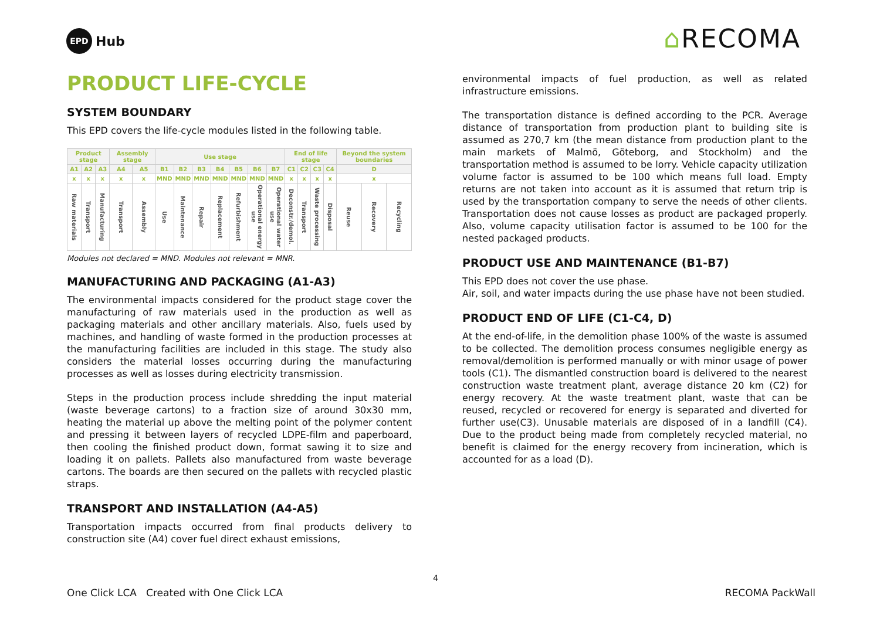EPD
Hub
⌂RECOMA
PRODUCT LIFE-CYCLE
SYSTEM BOUNDARY
This EPD covers the life-cycle modules listed in the following table.
| Product stage | | | Assembly stage | | Use stage | | | | | | | End of life stage | | | | Beyond the system boundaries | | |
| --- | --- | --- | --- | --- | --- | --- | --- | --- | --- | --- | --- | --- | --- | --- | --- | --- | --- | --- |
| A1 | A2 | A3 | A4 | A5 | B1 | B2 | B3 | B4 | B5 | B6 | B7 | C1 | C2 | C3 | C4 | D | | |
| x | x | x | x | x | MND | MND | MND | MND | MND | MND | MND | x | x | x | x | x | | |
| Raw materials | Transport | Manufacturing | Transport | Assembly | Use | Maintenance | Repair | Replacement | Refurbishment | Operational energy use | Operational water use | Deconstr./demol. | Transport | Waste processing | Disposal | Reuse | Recovery | Recycling |
Modules not declared = MND. Modules not relevant = MNR.
MANUFACTURING AND PACKAGING (A1-A3)
The environmental impacts considered for the product stage cover the manufacturing of raw materials used in the production as well as packaging materials and other ancillary materials. Also, fuels used by machines, and handling of waste formed in the production processes at the manufacturing facilities are included in this stage. The study also considers the material losses occurring during the manufacturing processes as well as losses during electricity transmission.
Steps in the production process include shredding the input material (waste beverage cartons) to a fraction size of around 30x30 mm, heating the material up above the melting point of the polymer content and pressing it between layers of recycled LDPE-film and paperboard, then cooling the finished product down, format sawing it to size and loading it on pallets. Pallets also manufactured from waste beverage cartons. The boards are then secured on the pallets with recycled plastic straps.
TRANSPORT AND INSTALLATION (A4-A5)
Transportation impacts occurred from final products delivery to construction site (A4) cover fuel direct exhaust emissions,
environmental impacts of fuel production, as well as related infrastructure emissions.
The transportation distance is defined according to the PCR. Average distance of transportation from production plant to building site is assumed as 270,7 km (the mean distance from production plant to the main markets of Malmö, Göteborg, and Stockholm) and the transportation method is assumed to be lorry. Vehicle capacity utilization volume factor is assumed to be 100 which means full load. Empty returns are not taken into account as it is assumed that return trip is used by the transportation company to serve the needs of other clients. Transportation does not cause losses as product are packaged properly. Also, volume capacity utilisation factor is assumed to be 100 for the nested packaged products.
PRODUCT USE AND MAINTENANCE (B1-B7)
This EPD does not cover the use phase.
Air, soil, and water impacts during the use phase have not been studied.
PRODUCT END OF LIFE (C1-C4, D)
At the end-of-life, in the demolition phase 100% of the waste is assumed to be collected. The demolition process consumes negligible energy as removal/demolition is performed manually or with minor usage of power tools (C1). The dismantled construction board is delivered to the nearest construction waste treatment plant, average distance 20 km (C2) for energy recovery. At the waste treatment plant, waste that can be reused, recycled or recovered for energy is separated and diverted for further use(C3). Unusable materials are disposed of in a landfill (C4). Due to the product being made from completely recycled material, no benefit is claimed for the energy recovery from incineration, which is accounted for as a load (D).
4
One Click LCA Created with One Click LCA RECOMA PackWall